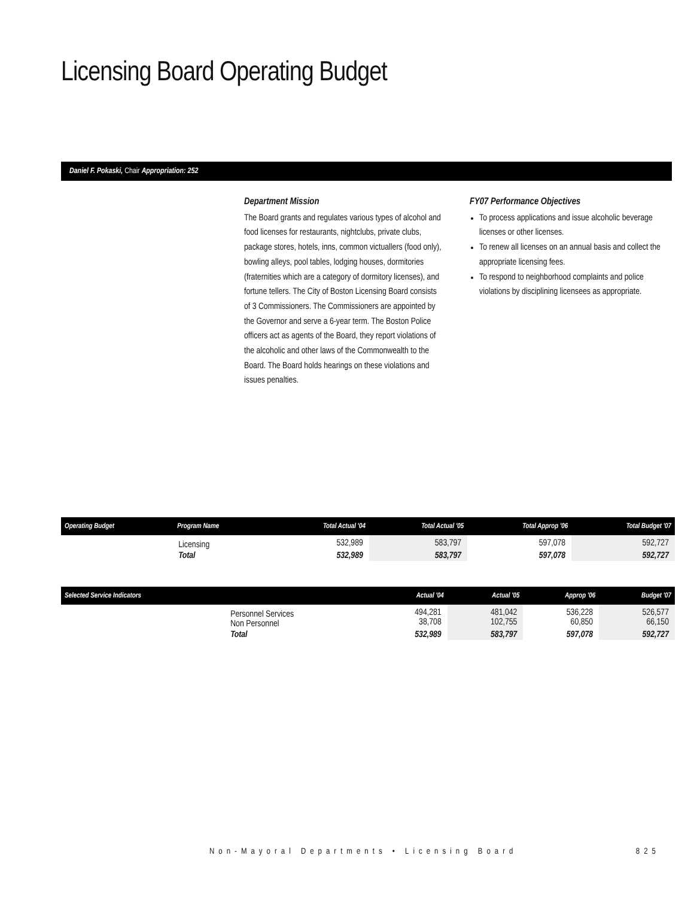Licensing Board Operating Budget
Daniel F. Pokaski, Chair Appropriation: 252
Department Mission
The Board grants and regulates various types of alcohol and food licenses for restaurants, nightclubs, private clubs, package stores, hotels, inns, common victuallers (food only), bowling alleys, pool tables, lodging houses, dormitories (fraternities which are a category of dormitory licenses), and fortune tellers. The City of Boston Licensing Board consists of 3 Commissioners. The Commissioners are appointed by the Governor and serve a 6-year term. The Boston Police officers act as agents of the Board, they report violations of the alcoholic and other laws of the Commonwealth to the Board. The Board holds hearings on these violations and issues penalties.
FY07 Performance Objectives
To process applications and issue alcoholic beverage licenses or other licenses.
To renew all licenses on an annual basis and collect the appropriate licensing fees.
To respond to neighborhood complaints and police violations by disciplining licensees as appropriate.
| Operating Budget | Program Name | Total Actual '04 | Total Actual '05 | Total Approp '06 | Total Budget '07 |
| --- | --- | --- | --- | --- | --- |
| | Licensing | 532,989 | 583,797 | 597,078 | 592,727 |
| | Total | 532,989 | 583,797 | 597,078 | 592,727 |
| Selected Service Indicators | | Actual '04 | Actual '05 | Approp '06 | Budget '07 |
| --- | --- | --- | --- | --- | --- |
| | Personnel Services Non Personnel | 494,281 38,708 | 481,042 102,755 | 536,228 60,850 | 526,577 66,150 |
| | Total | 532,989 | 583,797 | 597,078 | 592,727 |
Non-Mayoral Departments • Licensing Board 825